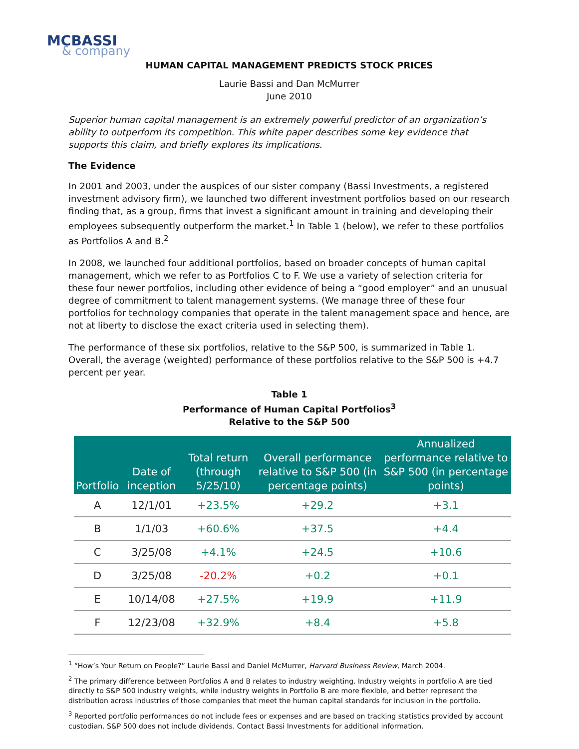MCBASSI
& company
HUMAN CAPITAL MANAGEMENT PREDICTS STOCK PRICES
Laurie Bassi and Dan McMurrer
June 2010
Superior human capital management is an extremely powerful predictor of an organization’s ability to outperform its competition. This white paper describes some key evidence that supports this claim, and briefly explores its implications.
The Evidence
In 2001 and 2003, under the auspices of our sister company (Bassi Investments, a registered investment advisory firm), we launched two different investment portfolios based on our research finding that, as a group, firms that invest a significant amount in training and developing their employees subsequently outperform the market.<sup>1</sup> In Table 1 (below), we refer to these portfolios as Portfolios A and B.<sup>2</sup>
In 2008, we launched four additional portfolios, based on broader concepts of human capital management, which we refer to as Portfolios C to F. We use a variety of selection criteria for these four newer portfolios, including other evidence of being a “good employer” and an unusual degree of commitment to talent management systems. (We manage three of these four portfolios for technology companies that operate in the talent management space and hence, are not at liberty to disclose the exact criteria used in selecting them).
The performance of these six portfolios, relative to the S&P 500, is summarized in Table 1. Overall, the average (weighted) performance of these portfolios relative to the S&P 500 is +4.7 percent per year.
Table 1
Performance of Human Capital Portfolios<sup>3</sup>
Relative to the S&P 500
| Portfolio | Date of inception | Total return (through 5/25/10) | Overall performance relative to S&P 500 (in percentage points) | Annualized performance relative to S&P 500 (in percentage points) |
| --- | --- | --- | --- | --- |
| A | 12/1/01 | +23.5% | +29.2 | +3.1 |
| B | 1/1/03 | +60.6% | +37.5 | +4.4 |
| C | 3/25/08 | +4.1% | +24.5 | +10.6 |
| D | 3/25/08 | -20.2% | +0.2 | +0.1 |
| E | 10/14/08 | +27.5% | +19.9 | +11.9 |
| F | 12/23/08 | +32.9% | +8.4 | +5.8 |
<sup>1</sup> “How’s Your Return on People?” Laurie Bassi and Daniel McMurrer, Harvard Business Review, March 2004.
<sup>2</sup> The primary difference between Portfolios A and B relates to industry weighting. Industry weights in portfolio A are tied directly to S&P 500 industry weights, while industry weights in Portfolio B are more flexible, and better represent the distribution across industries of those companies that meet the human capital standards for inclusion in the portfolio.
<sup>3</sup> Reported portfolio performances do not include fees or expenses and are based on tracking statistics provided by account custodian. S&P 500 does not include dividends. Contact Bassi Investments for additional information.